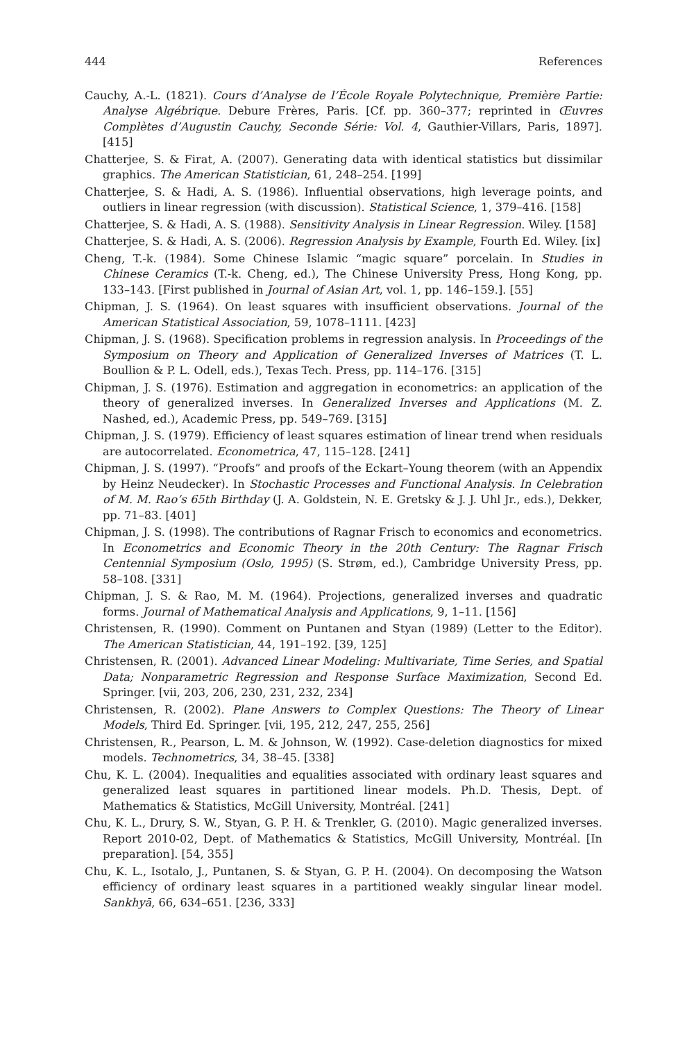444 References
Cauchy, A.-L. (1821). Cours d’Analyse de l’École Royale Polytechnique, Première Partie: Analyse Algébrique. Debure Frères, Paris. [Cf. pp. 360–377; reprinted in Œuvres Complètes d’Augustin Cauchy, Seconde Série: Vol. 4, Gauthier-Villars, Paris, 1897]. [415]
Chatterjee, S. & Firat, A. (2007). Generating data with identical statistics but dissimilar graphics. The American Statistician, 61, 248–254. [199]
Chatterjee, S. & Hadi, A. S. (1986). Influential observations, high leverage points, and outliers in linear regression (with discussion). Statistical Science, 1, 379–416. [158]
Chatterjee, S. & Hadi, A. S. (1988). Sensitivity Analysis in Linear Regression. Wiley. [158]
Chatterjee, S. & Hadi, A. S. (2006). Regression Analysis by Example, Fourth Ed. Wiley. [ix]
Cheng, T.-k. (1984). Some Chinese Islamic “magic square” porcelain. In Studies in Chinese Ceramics (T.-k. Cheng, ed.), The Chinese University Press, Hong Kong, pp. 133–143. [First published in Journal of Asian Art, vol. 1, pp. 146–159.]. [55]
Chipman, J. S. (1964). On least squares with insufficient observations. Journal of the American Statistical Association, 59, 1078–1111. [423]
Chipman, J. S. (1968). Specification problems in regression analysis. In Proceedings of the Symposium on Theory and Application of Generalized Inverses of Matrices (T. L. Boullion & P. L. Odell, eds.), Texas Tech. Press, pp. 114–176. [315]
Chipman, J. S. (1976). Estimation and aggregation in econometrics: an application of the theory of generalized inverses. In Generalized Inverses and Applications (M. Z. Nashed, ed.), Academic Press, pp. 549–769. [315]
Chipman, J. S. (1979). Efficiency of least squares estimation of linear trend when residuals are autocorrelated. Econometrica, 47, 115–128. [241]
Chipman, J. S. (1997). “Proofs” and proofs of the Eckart–Young theorem (with an Appendix by Heinz Neudecker). In Stochastic Processes and Functional Analysis. In Celebration of M. M. Rao’s 65th Birthday (J. A. Goldstein, N. E. Gretsky & J. J. Uhl Jr., eds.), Dekker, pp. 71–83. [401]
Chipman, J. S. (1998). The contributions of Ragnar Frisch to economics and econometrics. In Econometrics and Economic Theory in the 20th Century: The Ragnar Frisch Centennial Symposium (Oslo, 1995) (S. Strøm, ed.), Cambridge University Press, pp. 58–108. [331]
Chipman, J. S. & Rao, M. M. (1964). Projections, generalized inverses and quadratic forms. Journal of Mathematical Analysis and Applications, 9, 1–11. [156]
Christensen, R. (1990). Comment on Puntanen and Styan (1989) (Letter to the Editor). The American Statistician, 44, 191–192. [39, 125]
Christensen, R. (2001). Advanced Linear Modeling: Multivariate, Time Series, and Spatial Data; Nonparametric Regression and Response Surface Maximization, Second Ed. Springer. [vii, 203, 206, 230, 231, 232, 234]
Christensen, R. (2002). Plane Answers to Complex Questions: The Theory of Linear Models, Third Ed. Springer. [vii, 195, 212, 247, 255, 256]
Christensen, R., Pearson, L. M. & Johnson, W. (1992). Case-deletion diagnostics for mixed models. Technometrics, 34, 38–45. [338]
Chu, K. L. (2004). Inequalities and equalities associated with ordinary least squares and generalized least squares in partitioned linear models. Ph.D. Thesis, Dept. of Mathematics & Statistics, McGill University, Montréal. [241]
Chu, K. L., Drury, S. W., Styan, G. P. H. & Trenkler, G. (2010). Magic generalized inverses. Report 2010-02, Dept. of Mathematics & Statistics, McGill University, Montréal. [In preparation]. [54, 355]
Chu, K. L., Isotalo, J., Puntanen, S. & Styan, G. P. H. (2004). On decomposing the Watson efficiency of ordinary least squares in a partitioned weakly singular linear model. Sankhyā, 66, 634–651. [236, 333]